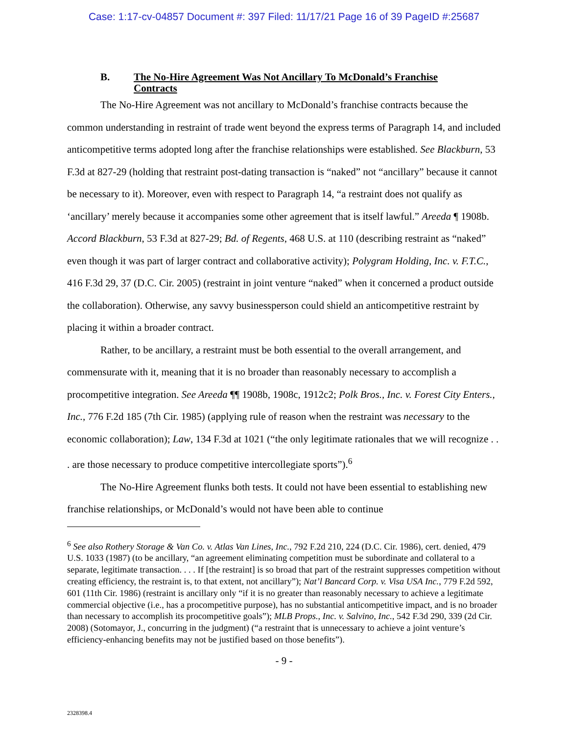Case: 1:17-cv-04857 Document #: 397 Filed: 11/17/21 Page 16 of 39 PageID #:25687
B. The No-Hire Agreement Was Not Ancillary To McDonald’s Franchise Contracts
The No-Hire Agreement was not ancillary to McDonald’s franchise contracts because the common understanding in restraint of trade went beyond the express terms of Paragraph 14, and included anticompetitive terms adopted long after the franchise relationships were established. See Blackburn, 53 F.3d at 827-29 (holding that restraint post-dating transaction is “naked” not “ancillary” because it cannot be necessary to it). Moreover, even with respect to Paragraph 14, “a restraint does not qualify as ‘ancillary’ merely because it accompanies some other agreement that is itself lawful.” Areeda ¶ 1908b. Accord Blackburn, 53 F.3d at 827-29; Bd. of Regents, 468 U.S. at 110 (describing restraint as “naked” even though it was part of larger contract and collaborative activity); Polygram Holding, Inc. v. F.T.C., 416 F.3d 29, 37 (D.C. Cir. 2005) (restraint in joint venture “naked” when it concerned a product outside the collaboration). Otherwise, any savvy businessperson could shield an anticompetitive restraint by placing it within a broader contract.
Rather, to be ancillary, a restraint must be both essential to the overall arrangement, and commensurate with it, meaning that it is no broader than reasonably necessary to accomplish a procompetitive integration. See Areeda ¶¶ 1908b, 1908c, 1912c2; Polk Bros., Inc. v. Forest City Enters., Inc., 776 F.2d 185 (7th Cir. 1985) (applying rule of reason when the restraint was necessary to the economic collaboration); Law, 134 F.3d at 1021 (“the only legitimate rationales that we will recognize . . . are those necessary to produce competitive intercollegiate sports”).<sup>6</sup>
The No-Hire Agreement flunks both tests. It could not have been essential to establishing new franchise relationships, or McDonald’s would not have been able to continue
<sup>6</sup> See also Rothery Storage & Van Co. v. Atlas Van Lines, Inc., 792 F.2d 210, 224 (D.C. Cir. 1986), cert. denied, 479 U.S. 1033 (1987) (to be ancillary, “an agreement eliminating competition must be subordinate and collateral to a separate, legitimate transaction. . . . If [the restraint] is so broad that part of the restraint suppresses competition without creating efficiency, the restraint is, to that extent, not ancillary”); Nat’l Bancard Corp. v. Visa USA Inc., 779 F.2d 592, 601 (11th Cir. 1986) (restraint is ancillary only “if it is no greater than reasonably necessary to achieve a legitimate commercial objective (i.e., has a procompetitive purpose), has no substantial anticompetitive impact, and is no broader than necessary to accomplish its procompetitive goals”); MLB Props., Inc. v. Salvino, Inc., 542 F.3d 290, 339 (2d Cir. 2008) (Sotomayor, J., concurring in the judgment) (“a restraint that is unnecessary to achieve a joint venture’s efficiency-enhancing benefits may not be justified based on those benefits”).
- 9 -
2328398.4